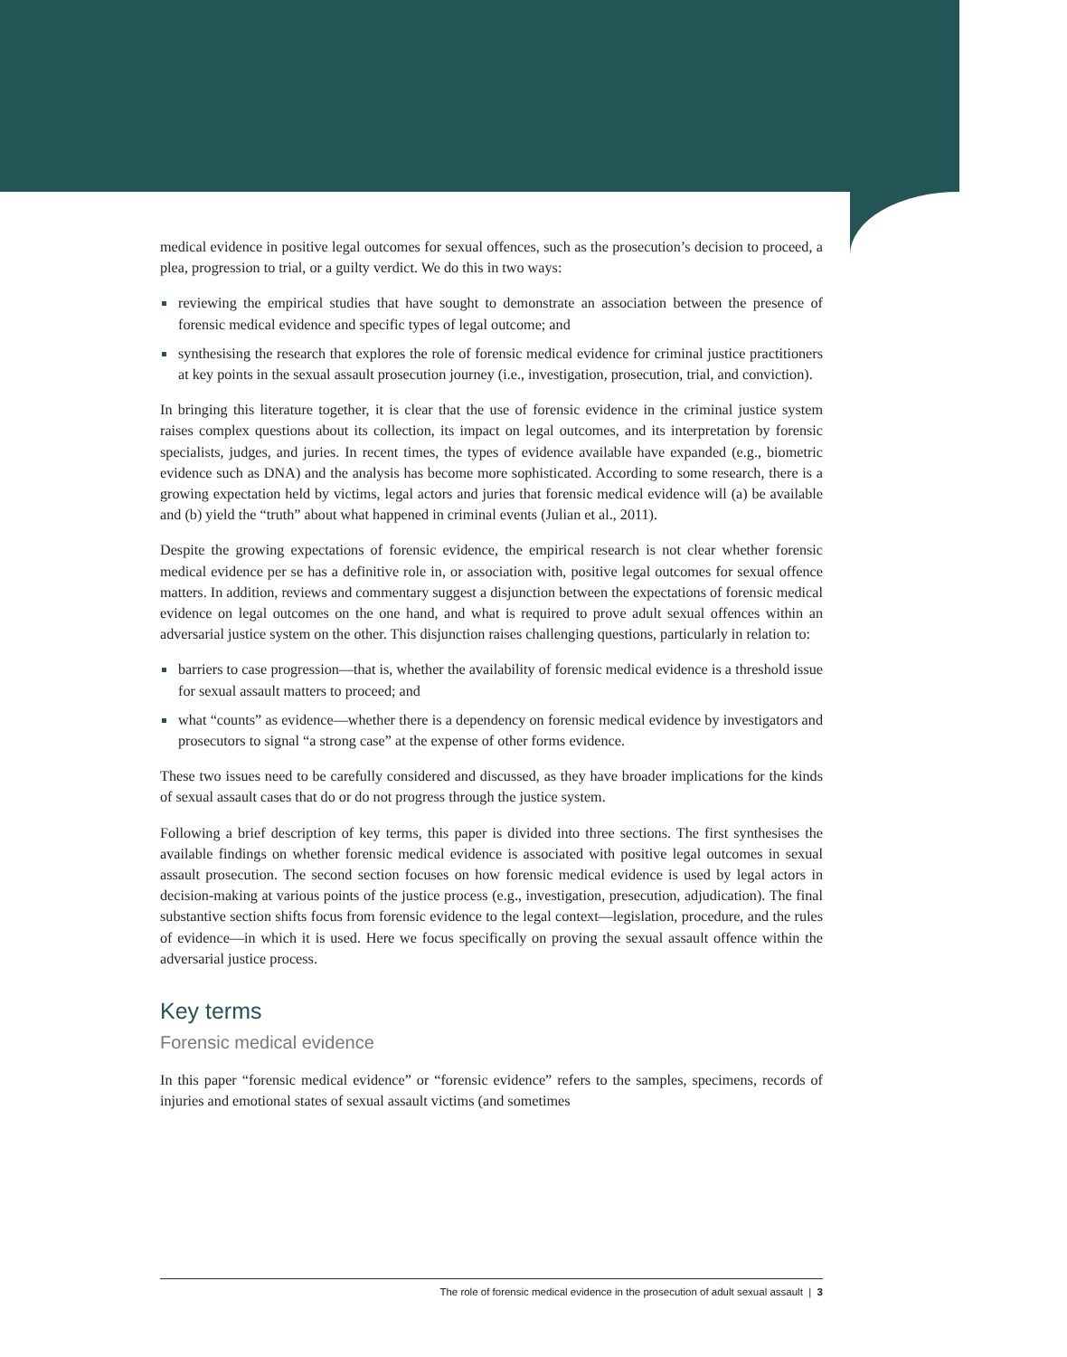medical evidence in positive legal outcomes for sexual offences, such as the prosecution’s decision to proceed, a plea, progression to trial, or a guilty verdict. We do this in two ways:
reviewing the empirical studies that have sought to demonstrate an association between the presence of forensic medical evidence and specific types of legal outcome; and
synthesising the research that explores the role of forensic medical evidence for criminal justice practitioners at key points in the sexual assault prosecution journey (i.e., investigation, prosecution, trial, and conviction).
In bringing this literature together, it is clear that the use of forensic evidence in the criminal justice system raises complex questions about its collection, its impact on legal outcomes, and its interpretation by forensic specialists, judges, and juries. In recent times, the types of evidence available have expanded (e.g., biometric evidence such as DNA) and the analysis has become more sophisticated. According to some research, there is a growing expectation held by victims, legal actors and juries that forensic medical evidence will (a) be available and (b) yield the “truth” about what happened in criminal events (Julian et al., 2011).
Despite the growing expectations of forensic evidence, the empirical research is not clear whether forensic medical evidence per se has a definitive role in, or association with, positive legal outcomes for sexual offence matters. In addition, reviews and commentary suggest a disjunction between the expectations of forensic medical evidence on legal outcomes on the one hand, and what is required to prove adult sexual offences within an adversarial justice system on the other. This disjunction raises challenging questions, particularly in relation to:
barriers to case progression—that is, whether the availability of forensic medical evidence is a threshold issue for sexual assault matters to proceed; and
what “counts” as evidence—whether there is a dependency on forensic medical evidence by investigators and prosecutors to signal “a strong case” at the expense of other forms evidence.
These two issues need to be carefully considered and discussed, as they have broader implications for the kinds of sexual assault cases that do or do not progress through the justice system.
Following a brief description of key terms, this paper is divided into three sections. The first synthesises the available findings on whether forensic medical evidence is associated with positive legal outcomes in sexual assault prosecution. The second section focuses on how forensic medical evidence is used by legal actors in decision-making at various points of the justice process (e.g., investigation, presecution, adjudication). The final substantive section shifts focus from forensic evidence to the legal context—legislation, procedure, and the rules of evidence—in which it is used. Here we focus specifically on proving the sexual assault offence within the adversarial justice process.
Key terms
Forensic medical evidence
In this paper “forensic medical evidence” or “forensic evidence” refers to the samples, specimens, records of injuries and emotional states of sexual assault victims (and sometimes
The role of forensic medical evidence in the prosecution of adult sexual assault | 3